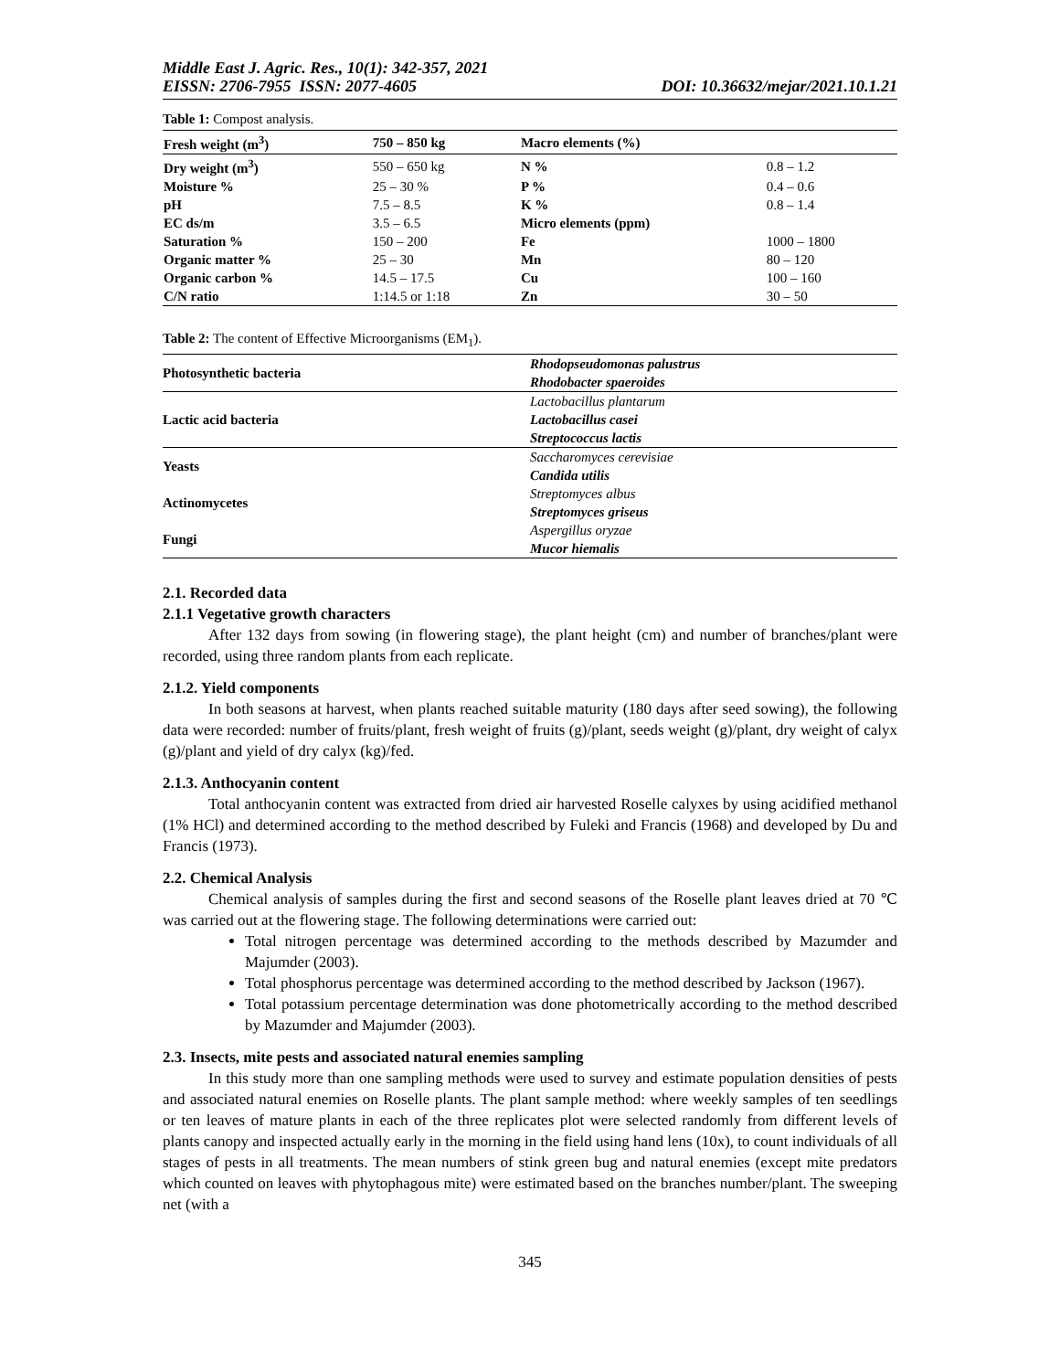Middle East J. Agric. Res., 10(1): 342-357, 2021
EISSN: 2706-7955 ISSN: 2077-4605 DOI: 10.36632/mejar/2021.10.1.21
Table 1: Compost analysis.
| Fresh weight (m<sup>3</sup>) | 750 – 850 kg | Macro elements (%) | |
| --- | --- | --- | --- |
| Dry weight (m<sup>3</sup>) | 550 – 650 kg | N % | 0.8 – 1.2 |
| Moisture % | 25 – 30 % | P % | 0.4 – 0.6 |
| pH | 7.5 – 8.5 | K % | 0.8 – 1.4 |
| EC ds/m | 3.5 – 6.5 | Micro elements (ppm) | |
| Saturation % | 150 – 200 | Fe | 1000 – 1800 |
| Organic matter % | 25 – 30 | Mn | 80 – 120 |
| Organic carbon % | 14.5 – 17.5 | Cu | 100 – 160 |
| C/N ratio | 1:14.5 or 1:18 | Zn | 30 – 50 |
Table 2: The content of Effective Microorganisms (EM<sub>1</sub>).
| Photosynthetic bacteria | Rhodopseudomonas palustrus |
| | Rhodobacter spaeroides |
| Lactic acid bacteria | Lactobacillus plantarum |
| | Lactobacillus casei |
| | Streptococcus lactis |
| Yeasts | Saccharomyces cerevisiae |
| | Candida utilis |
| Actinomycetes | Streptomyces albus |
| | Streptomyces griseus |
| Fungi | Aspergillus oryzae |
| | Mucor hiemalis |
2.1. Recorded data
2.1.1 Vegetative growth characters
After 132 days from sowing (in flowering stage), the plant height (cm) and number of branches/plant were recorded, using three random plants from each replicate.
2.1.2. Yield components
In both seasons at harvest, when plants reached suitable maturity (180 days after seed sowing), the following data were recorded: number of fruits/plant, fresh weight of fruits (g)/plant, seeds weight (g)/plant, dry weight of calyx (g)/plant and yield of dry calyx (kg)/fed.
2.1.3. Anthocyanin content
Total anthocyanin content was extracted from dried air harvested Roselle calyxes by using acidified methanol (1% HCl) and determined according to the method described by Fuleki and Francis (1968) and developed by Du and Francis (1973).
2.2. Chemical Analysis
Chemical analysis of samples during the first and second seasons of the Roselle plant leaves dried at 70 ℃ was carried out at the flowering stage. The following determinations were carried out:
Total nitrogen percentage was determined according to the methods described by Mazumder and Majumder (2003).
Total phosphorus percentage was determined according to the method described by Jackson (1967).
Total potassium percentage determination was done photometrically according to the method described by Mazumder and Majumder (2003).
2.3. Insects, mite pests and associated natural enemies sampling
In this study more than one sampling methods were used to survey and estimate population densities of pests and associated natural enemies on Roselle plants. The plant sample method: where weekly samples of ten seedlings or ten leaves of mature plants in each of the three replicates plot were selected randomly from different levels of plants canopy and inspected actually early in the morning in the field using hand lens (10x), to count individuals of all stages of pests in all treatments. The mean numbers of stink green bug and natural enemies (except mite predators which counted on leaves with phytophagous mite) were estimated based on the branches number/plant. The sweeping net (with a
345